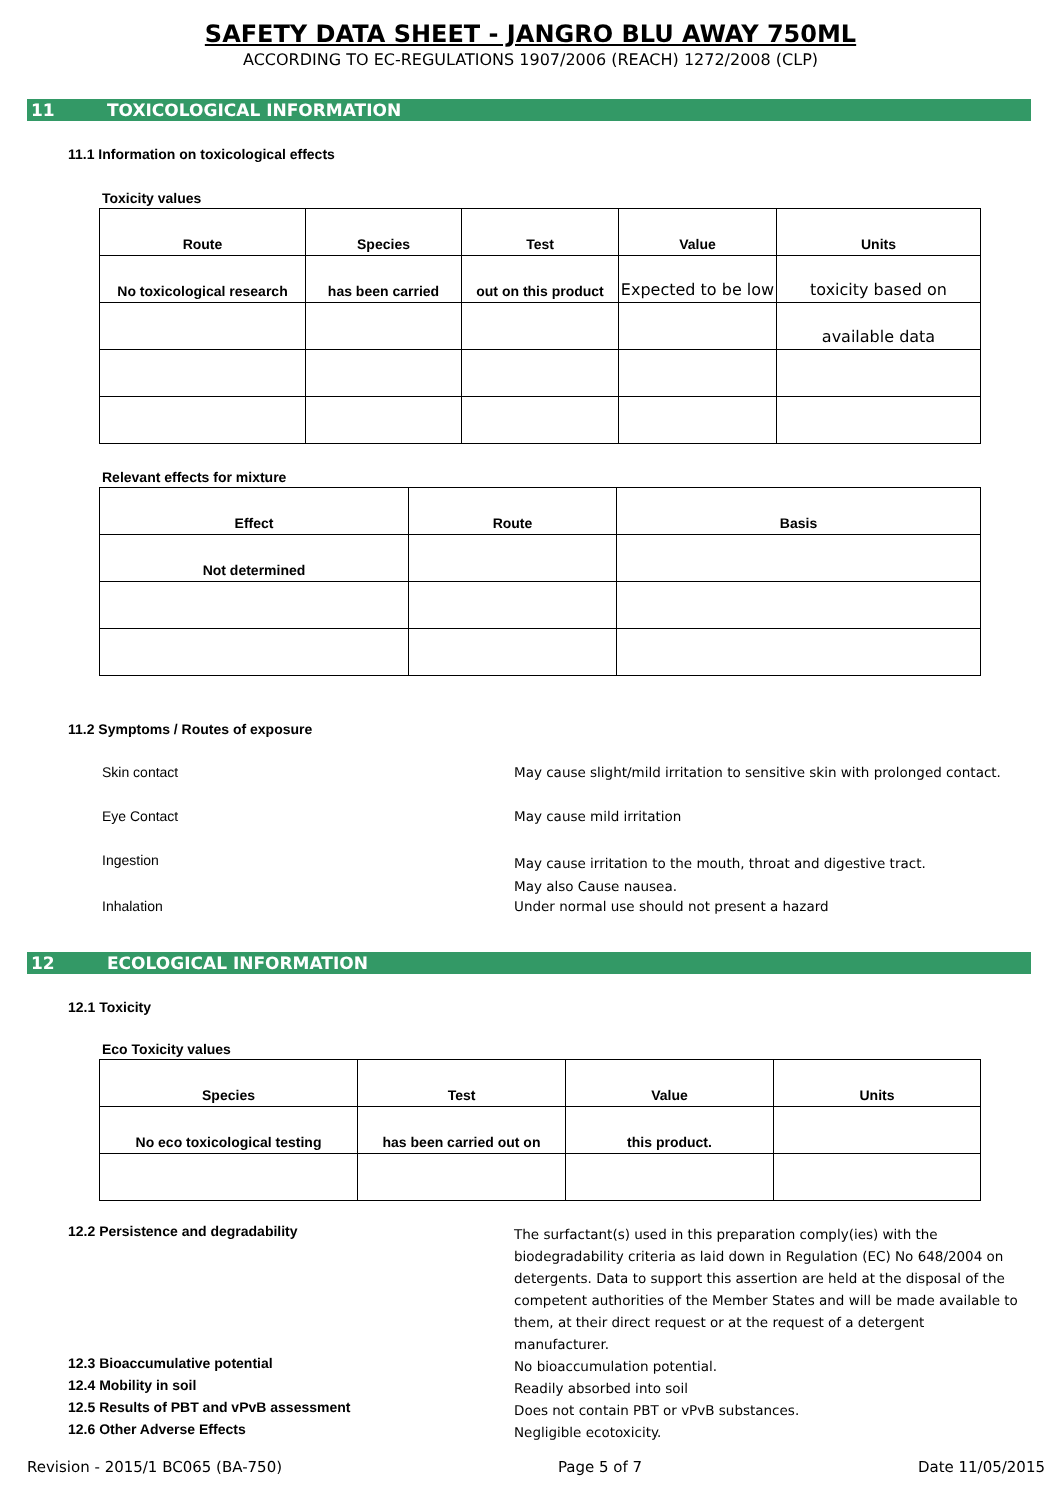SAFETY DATA SHEET - JANGRO BLU AWAY 750ML
ACCORDING TO EC-REGULATIONS 1907/2006 (REACH) 1272/2008 (CLP)
11 TOXICOLOGICAL INFORMATION
11.1 Information on toxicological effects
Toxicity values
| Route | Species | Test | Value | Units |
| --- | --- | --- | --- | --- |
| No toxicological research | has been carried | out on this product | Expected to be low | toxicity based on |
| | | | | available data |
Relevant effects for mixture
| Effect | Route | Basis |
| --- | --- | --- |
| Not determined | | |
11.2 Symptoms / Routes of exposure
Skin contact May cause slight/mild irritation to sensitive skin with prolonged contact.
Eye Contact May cause mild irritation
Ingestion
May cause irritation to the mouth, throat and digestive tract.
May also Cause nausea.
Inhalation Under normal use should not present a hazard
12 ECOLOGICAL INFORMATION
12.1 Toxicity
Eco Toxicity values
| Species | Test | Value | Units |
| --- | --- | --- | --- |
| No eco toxicological testing | has been carried out on | this product. | |
12.2 Persistence and degradability
The surfactant(s) used in this preparation comply(ies) with the biodegradability criteria as laid down in Regulation (EC) No 648/2004 on detergents. Data to support this assertion are held at the disposal of the competent authorities of the Member States and will be made available to them, at their direct request or at the request of a detergent manufacturer.
12.3 Bioaccumulative potential
No bioaccumulation potential.
12.4 Mobility in soil
Readily absorbed into soil
12.5 Results of PBT and vPvB assessment
Does not contain PBT or vPvB substances.
12.6 Other Adverse Effects
Negligible ecotoxicity.
Revision - 2015/1 BC065 (BA-750) Page 5 of 7 Date 11/05/2015